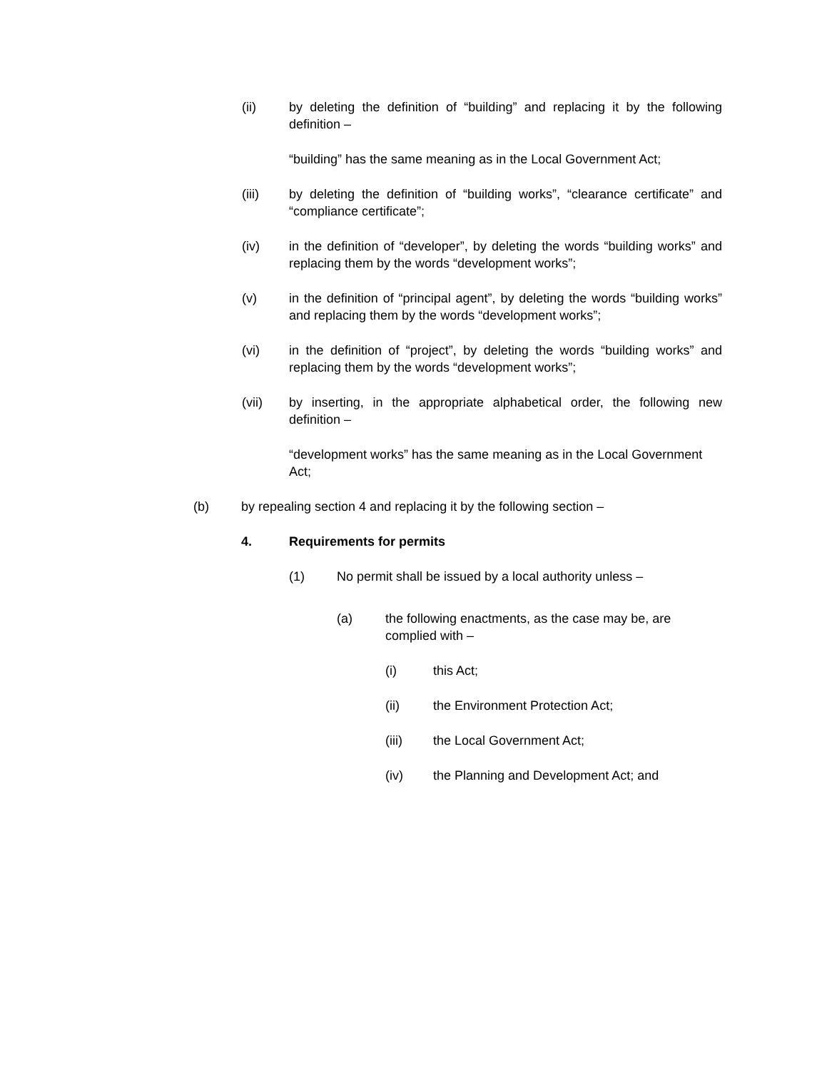(ii) by deleting the definition of “building” and replacing it by the following definition –
“building” has the same meaning as in the Local Government Act;
(iii) by deleting the definition of “building works”, “clearance certificate” and “compliance certificate”;
(iv) in the definition of “developer”, by deleting the words “building works” and replacing them by the words “development works”;
(v) in the definition of “principal agent”, by deleting the words “building works” and replacing them by the words “development works”;
(vi) in the definition of “project”, by deleting the words “building works” and replacing them by the words “development works”;
(vii) by inserting, in the appropriate alphabetical order, the following new definition –
“development works” has the same meaning as in the Local Government Act;
(b) by repealing section 4 and replacing it by the following section –
4. Requirements for permits
(1) No permit shall be issued by a local authority unless –
(a) the following enactments, as the case may be, are complied with –
(i) this Act;
(ii) the Environment Protection Act;
(iii) the Local Government Act;
(iv) the Planning and Development Act; and